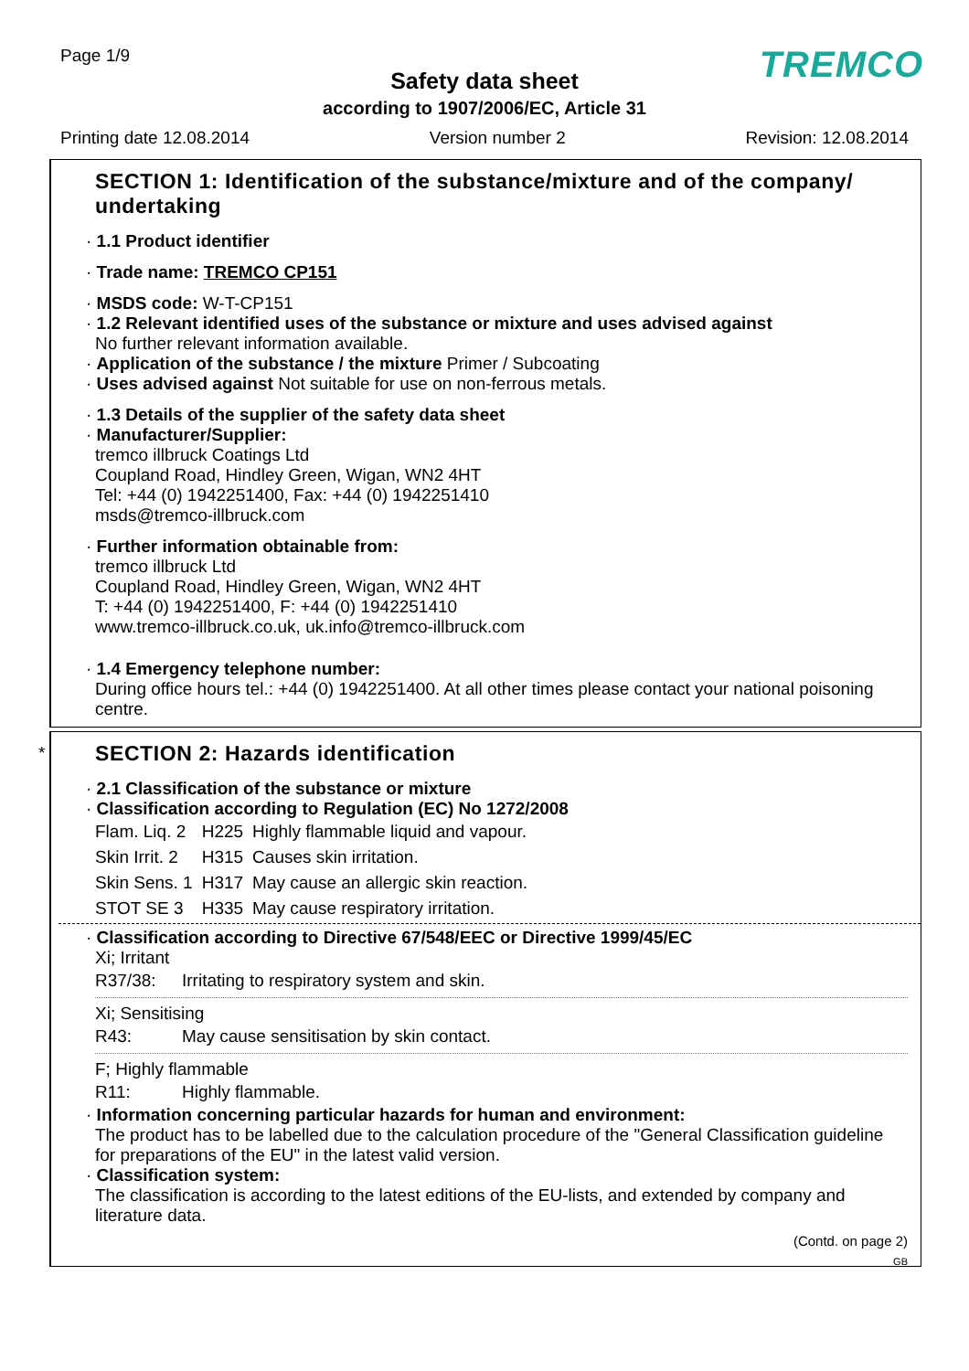Page 1/9 TREMCO
Safety data sheet
according to 1907/2006/EC, Article 31
Printing date 12.08.2014 Version number 2 Revision: 12.08.2014
SECTION 1: Identification of the substance/mixture and of the company/ undertaking
· 1.1 Product identifier
· Trade name: TREMCO CP151
· MSDS code: W-T-CP151
· 1.2 Relevant identified uses of the substance or mixture and uses advised against
No further relevant information available.
· Application of the substance / the mixture Primer / Subcoating
· Uses advised against Not suitable for use on non-ferrous metals.
· 1.3 Details of the supplier of the safety data sheet
· Manufacturer/Supplier:
tremco illbruck Coatings Ltd
Coupland Road, Hindley Green, Wigan, WN2 4HT
Tel: +44 (0) 1942251400, Fax: +44 (0) 1942251410
msds@tremco-illbruck.com
· Further information obtainable from:
tremco illbruck Ltd
Coupland Road, Hindley Green, Wigan, WN2 4HT
T: +44 (0) 1942251400, F: +44 (0) 1942251410
www.tremco-illbruck.co.uk, uk.info@tremco-illbruck.com
· 1.4 Emergency telephone number:
During office hours tel.: +44 (0) 1942251400. At all other times please contact your national poisoning centre.
*
SECTION 2: Hazards identification
· 2.1 Classification of the substance or mixture
· Classification according to Regulation (EC) No 1272/2008
| Flam. Liq. 2 | H225 | Highly flammable liquid and vapour. |
| Skin Irrit. 2 | H315 | Causes skin irritation. |
| Skin Sens. 1 | H317 | May cause an allergic skin reaction. |
| STOT SE 3 | H335 | May cause respiratory irritation. |
· Classification according to Directive 67/548/EEC or Directive 1999/45/EC
Xi; Irritant
| R37/38: | Irritating to respiratory system and skin. |
Xi; Sensitising
| R43: | May cause sensitisation by skin contact. |
F; Highly flammable
| R11: | Highly flammable. |
· Information concerning particular hazards for human and environment:
The product has to be labelled due to the calculation procedure of the "General Classification guideline for preparations of the EU" in the latest valid version.
· Classification system:
The classification is according to the latest editions of the EU-lists, and extended by company and literature data.
(Contd. on page 2)
GB